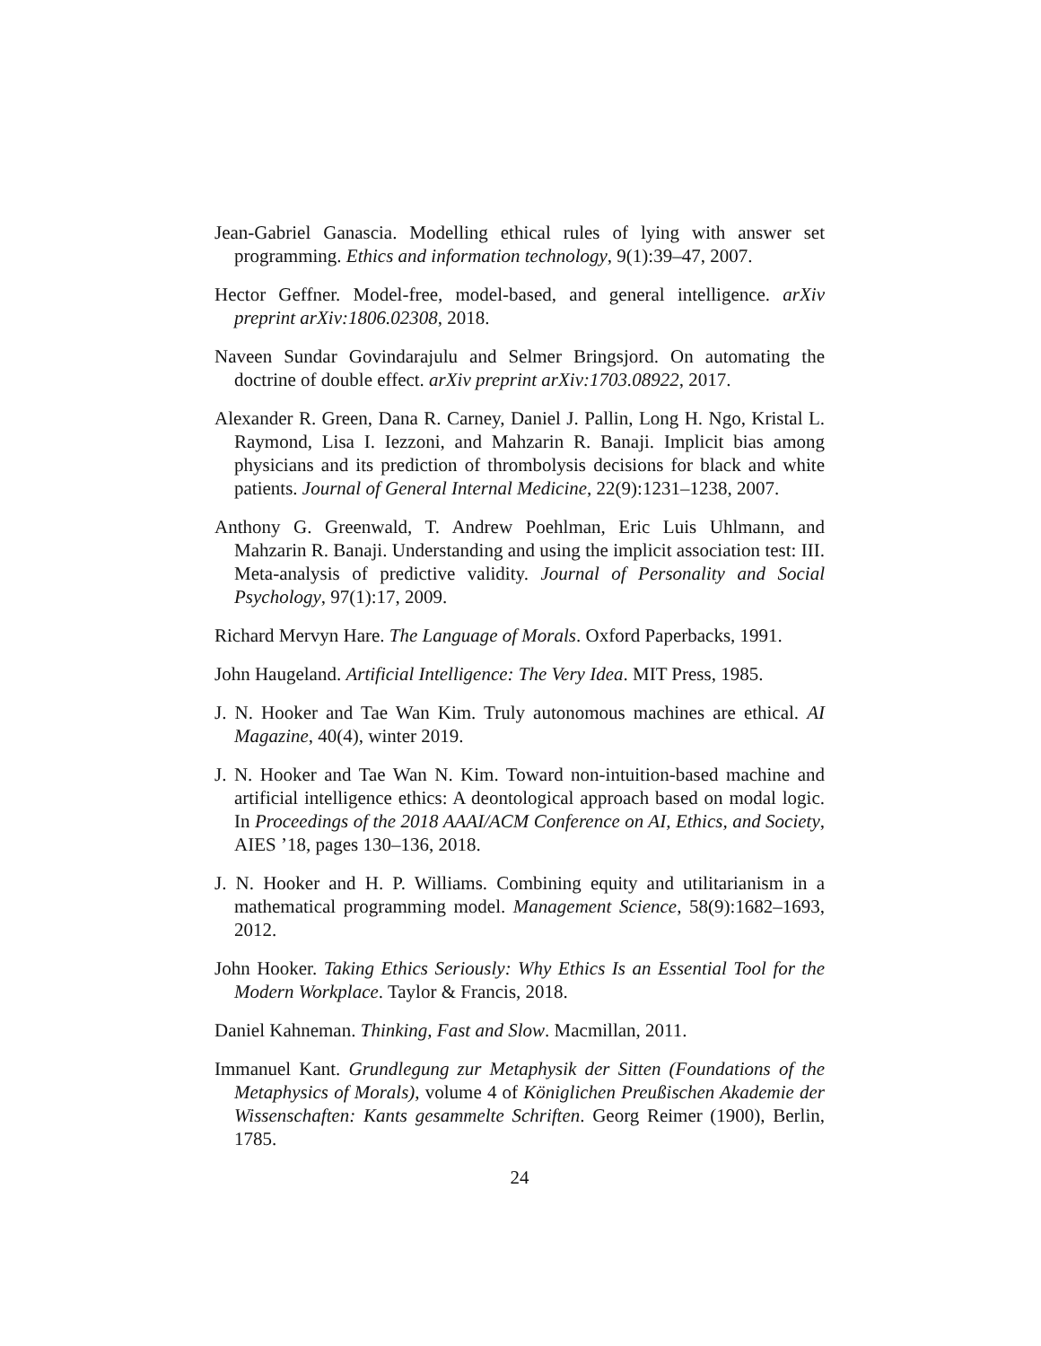Jean-Gabriel Ganascia. Modelling ethical rules of lying with answer set programming. Ethics and information technology, 9(1):39–47, 2007.
Hector Geffner. Model-free, model-based, and general intelligence. arXiv preprint arXiv:1806.02308, 2018.
Naveen Sundar Govindarajulu and Selmer Bringsjord. On automating the doctrine of double effect. arXiv preprint arXiv:1703.08922, 2017.
Alexander R. Green, Dana R. Carney, Daniel J. Pallin, Long H. Ngo, Kristal L. Raymond, Lisa I. Iezzoni, and Mahzarin R. Banaji. Implicit bias among physicians and its prediction of thrombolysis decisions for black and white patients. Journal of General Internal Medicine, 22(9):1231–1238, 2007.
Anthony G. Greenwald, T. Andrew Poehlman, Eric Luis Uhlmann, and Mahzarin R. Banaji. Understanding and using the implicit association test: III. Meta-analysis of predictive validity. Journal of Personality and Social Psychology, 97(1):17, 2009.
Richard Mervyn Hare. The Language of Morals. Oxford Paperbacks, 1991.
John Haugeland. Artificial Intelligence: The Very Idea. MIT Press, 1985.
J. N. Hooker and Tae Wan Kim. Truly autonomous machines are ethical. AI Magazine, 40(4), winter 2019.
J. N. Hooker and Tae Wan N. Kim. Toward non-intuition-based machine and artificial intelligence ethics: A deontological approach based on modal logic. In Proceedings of the 2018 AAAI/ACM Conference on AI, Ethics, and Society, AIES ’18, pages 130–136, 2018.
J. N. Hooker and H. P. Williams. Combining equity and utilitarianism in a mathematical programming model. Management Science, 58(9):1682–1693, 2012.
John Hooker. Taking Ethics Seriously: Why Ethics Is an Essential Tool for the Modern Workplace. Taylor & Francis, 2018.
Daniel Kahneman. Thinking, Fast and Slow. Macmillan, 2011.
Immanuel Kant. Grundlegung zur Metaphysik der Sitten (Foundations of the Metaphysics of Morals), volume 4 of Königlichen Preußischen Akademie der Wissenschaften: Kants gesammelte Schriften. Georg Reimer (1900), Berlin, 1785.
24